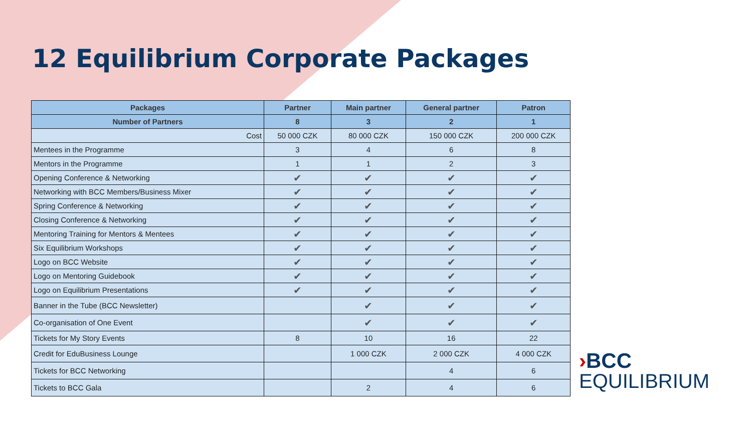12 Equilibrium Corporate Packages
| Packages | Partner | Main partner | General partner | Patron |
| --- | --- | --- | --- | --- |
| Number of Partners | 8 | 3 | 2 | 1 |
| Cost | 50 000 CZK | 80 000 CZK | 150 000 CZK | 200 000 CZK |
| Mentees in the Programme | 3 | 4 | 6 | 8 |
| Mentors in the Programme | 1 | 1 | 2 | 3 |
| Opening Conference & Networking | ✔ | ✔ | ✔ | ✔ |
| Networking with BCC Members/Business Mixer | ✔ | ✔ | ✔ | ✔ |
| Spring Conference & Networking | ✔ | ✔ | ✔ | ✔ |
| Closing Conference & Networking | ✔ | ✔ | ✔ | ✔ |
| Mentoring Training for Mentors & Mentees | ✔ | ✔ | ✔ | ✔ |
| Six Equilibrium Workshops | ✔ | ✔ | ✔ | ✔ |
| Logo on BCC Website | ✔ | ✔ | ✔ | ✔ |
| Logo on Mentoring Guidebook | ✔ | ✔ | ✔ | ✔ |
| Logo on Equilibrium Presentations | ✔ | ✔ | ✔ | ✔ |
| Banner in the Tube (BCC Newsletter) | | ✔ | ✔ | ✔ |
| Co-organisation of One Event | | ✔ | ✔ | ✔ |
| Tickets for My Story Events | 8 | 10 | 16 | 22 |
| Credit for EduBusiness Lounge | | 1 000 CZK | 2 000 CZK | 4 000 CZK |
| Tickets for BCC Networking | | | 4 | 6 |
| Tickets to BCC Gala | | 2 | 4 | 6 |
›BCC
EQUILIBRIUM